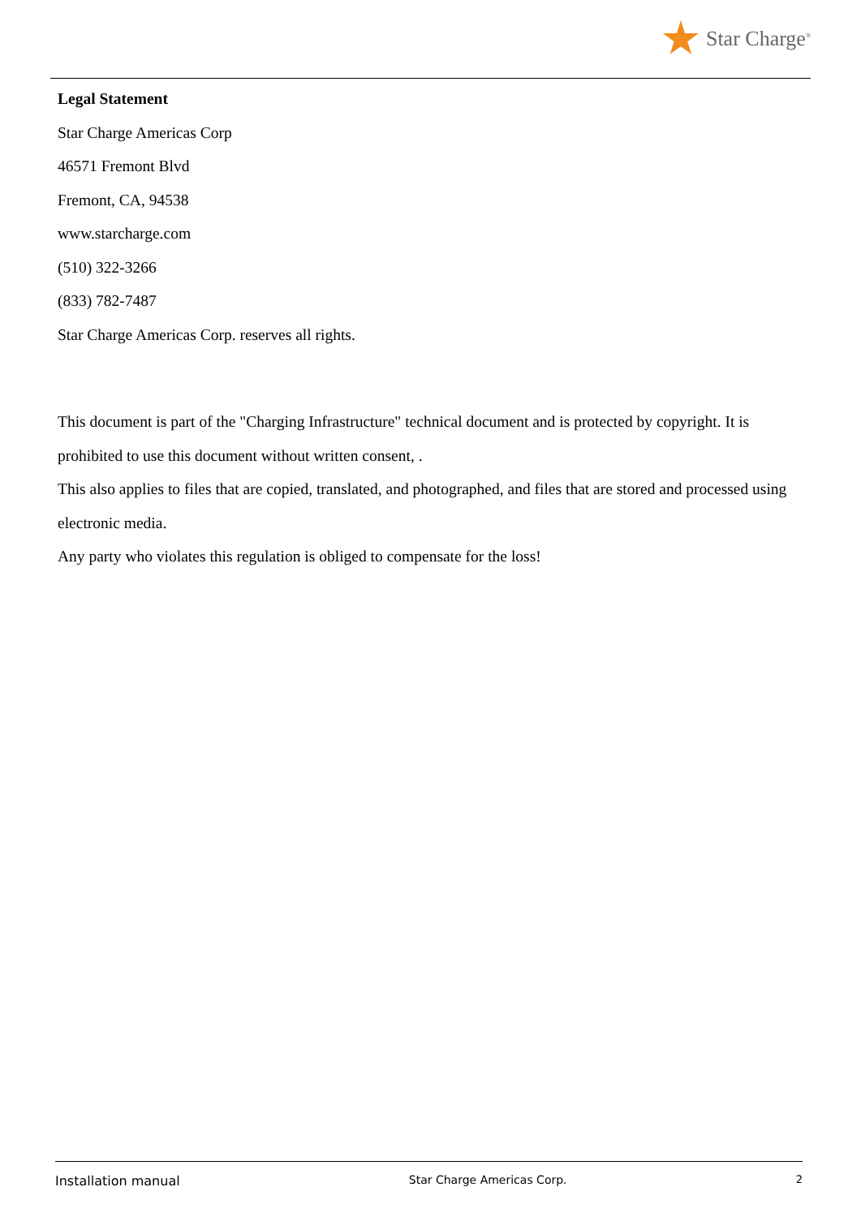Star Charge<sup>®</sup>
Legal Statement
Star Charge Americas Corp
46571 Fremont Blvd
Fremont, CA, 94538
www.starcharge.com
(510) 322-3266
(833) 782-7487
Star Charge Americas Corp. reserves all rights.
This document is part of the "Charging Infrastructure" technical document and is protected by copyright. It is prohibited to use this document without written consent, .
This also applies to files that are copied, translated, and photographed, and files that are stored and processed using electronic media.
Any party who violates this regulation is obliged to compensate for the loss!
Installation manual Star Charge Americas Corp. 2